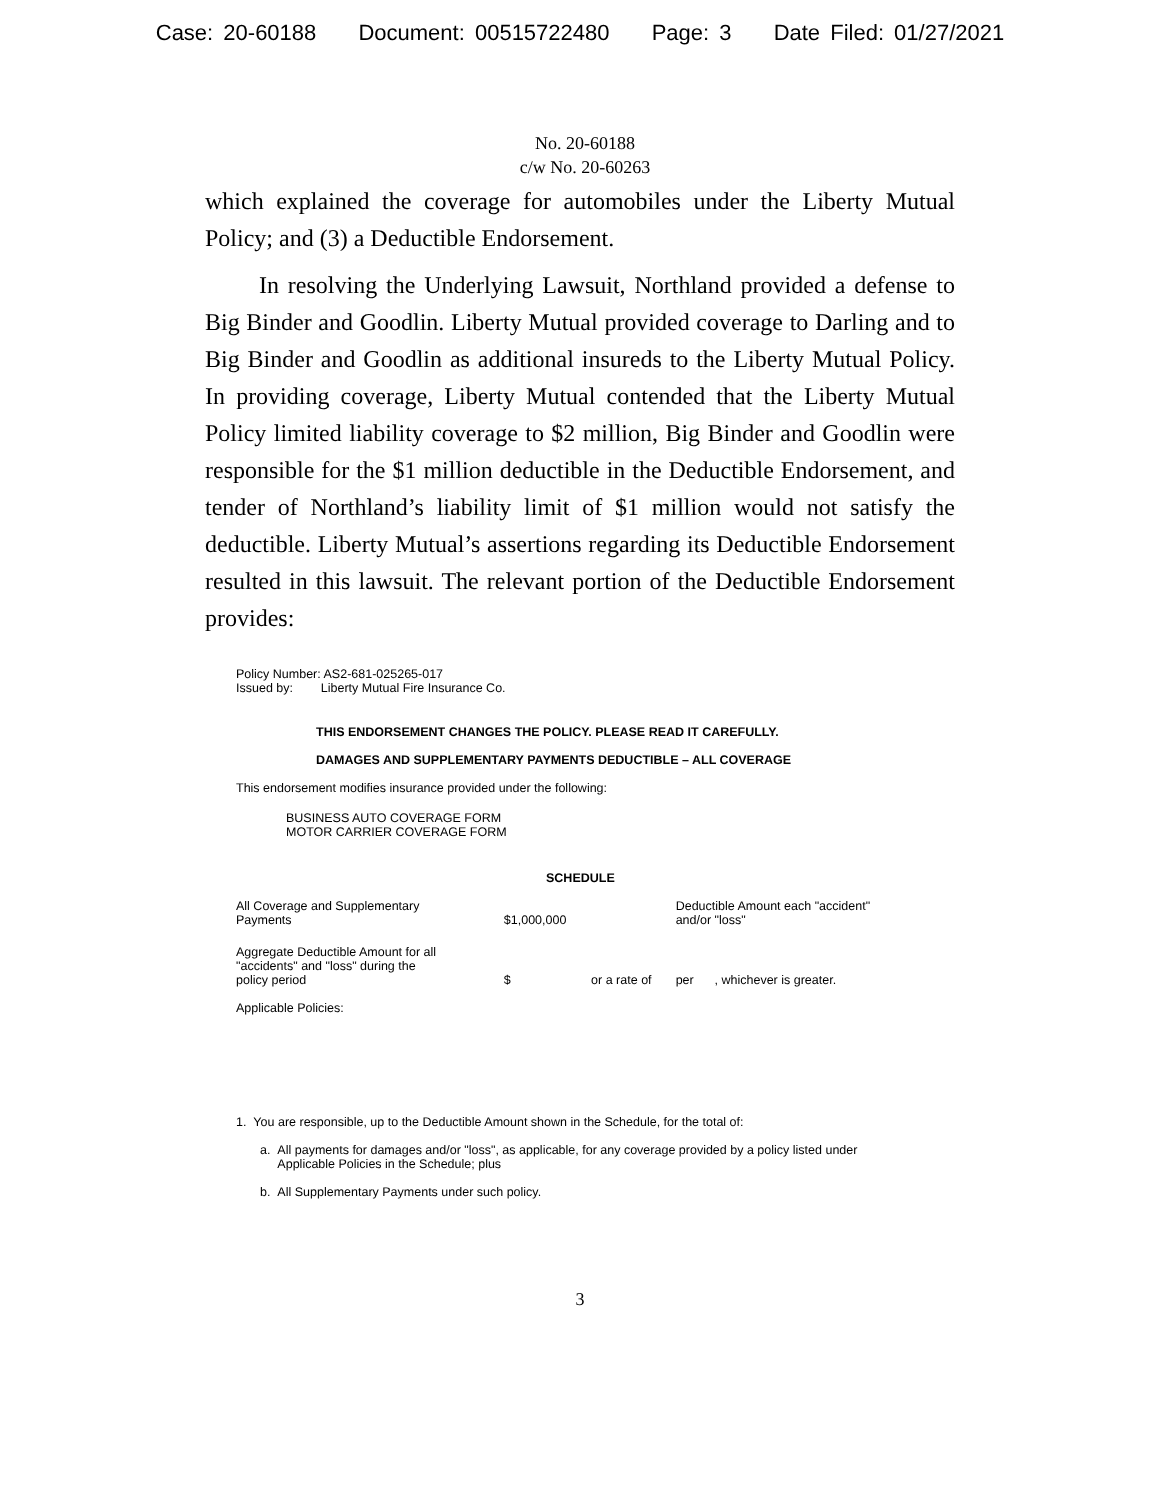Case: 20-60188 Document: 00515722480 Page: 3 Date Filed: 01/27/2021
No. 20-60188
c/w No. 20-60263
which explained the coverage for automobiles under the Liberty Mutual Policy; and (3) a Deductible Endorsement.
In resolving the Underlying Lawsuit, Northland provided a defense to Big Binder and Goodlin. Liberty Mutual provided coverage to Darling and to Big Binder and Goodlin as additional insureds to the Liberty Mutual Policy. In providing coverage, Liberty Mutual contended that the Liberty Mutual Policy limited liability coverage to $2 million, Big Binder and Goodlin were responsible for the $1 million deductible in the Deductible Endorsement, and tender of Northland’s liability limit of $1 million would not satisfy the deductible. Liberty Mutual’s assertions regarding its Deductible Endorsement resulted in this lawsuit. The relevant portion of the Deductible Endorsement provides:
Policy Number: AS2-681-025265-017
Issued by: Liberty Mutual Fire Insurance Co.
THIS ENDORSEMENT CHANGES THE POLICY. PLEASE READ IT CAREFULLY.
DAMAGES AND SUPPLEMENTARY PAYMENTS DEDUCTIBLE – ALL COVERAGE
This endorsement modifies insurance provided under the following:
BUSINESS AUTO COVERAGE FORM
MOTOR CARRIER COVERAGE FORM
SCHEDULE
| All Coverage and Supplementary Payments | $1,000,000 | | Deductible Amount each "accident" and/or "loss" | |
| Aggregate Deductible Amount for all "accidents" and "loss" during the policy period | $ | or a rate of | per | , whichever is greater. |
| Applicable Policies: | | | | |
1. You are responsible, up to the Deductible Amount shown in the Schedule, for the total of:
a. All payments for damages and/or "loss", as applicable, for any coverage provided by a policy listed under
Applicable Policies in the Schedule; plus
b. All Supplementary Payments under such policy.
3